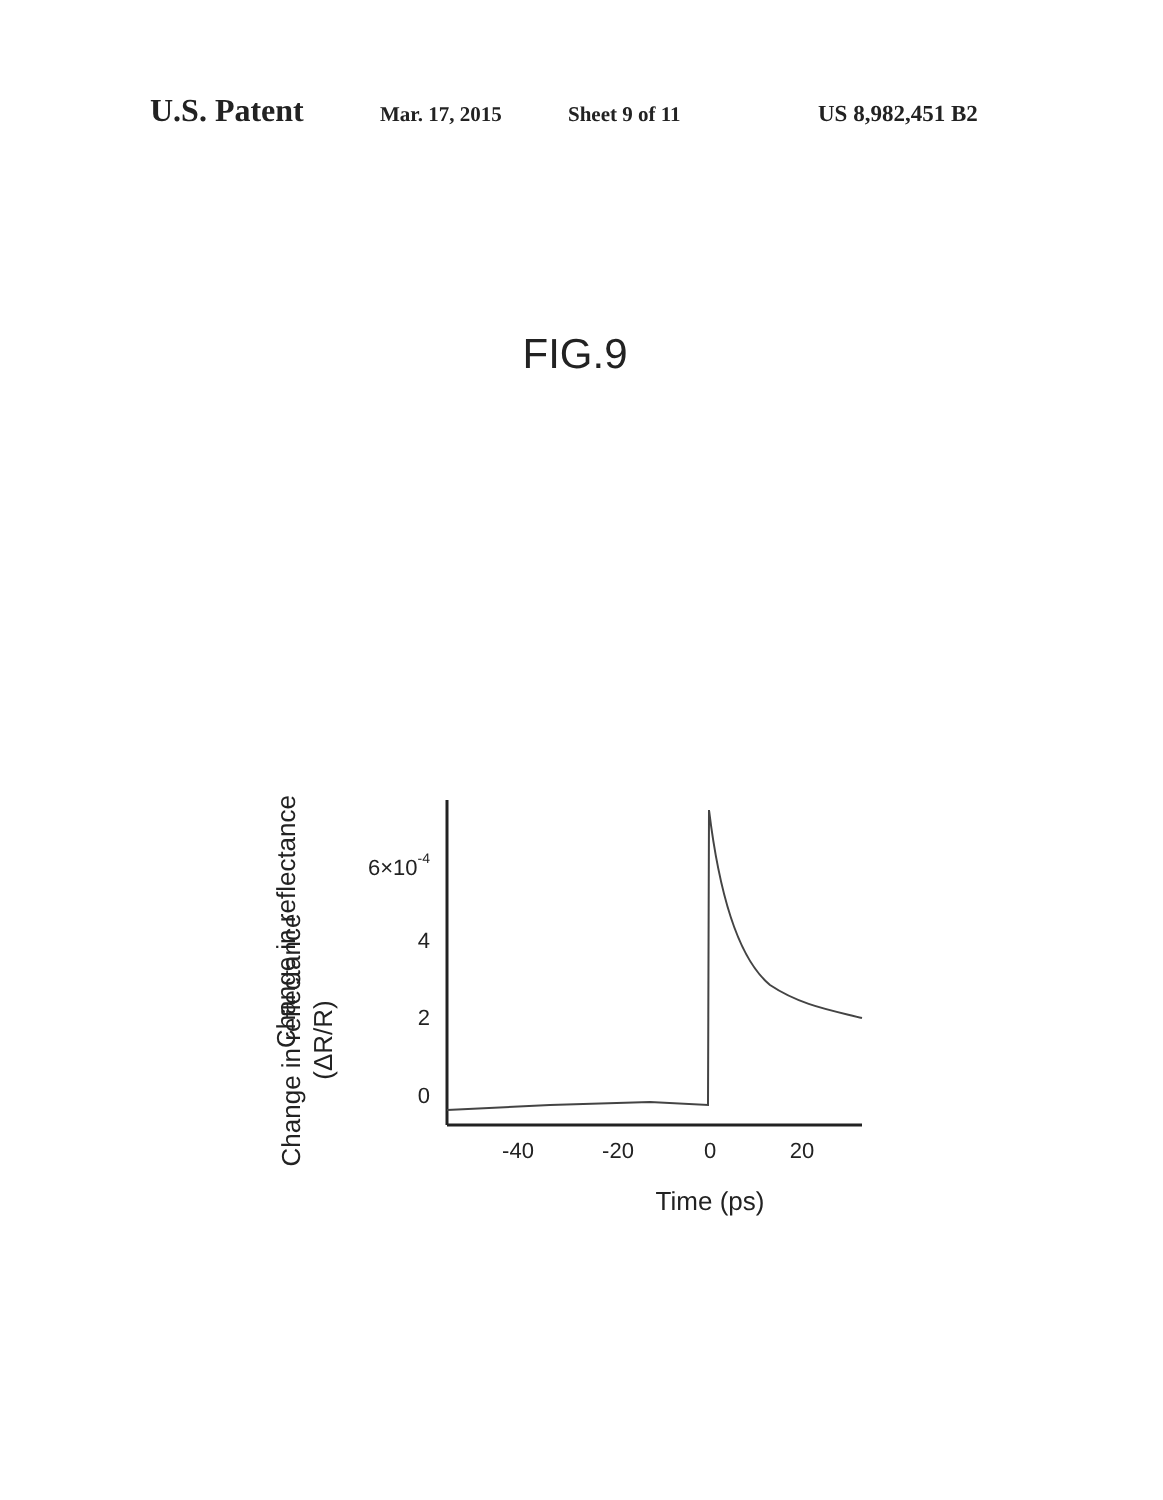U.S. Patent Mar. 17, 2015 Sheet 9 of 11 US 8,982,451 B2
FIG.9
Change in reflectance
Change in reflectance
(ΔR/R)
6×10-4
4
2
0
-40
-20
0
20
Time (ps)